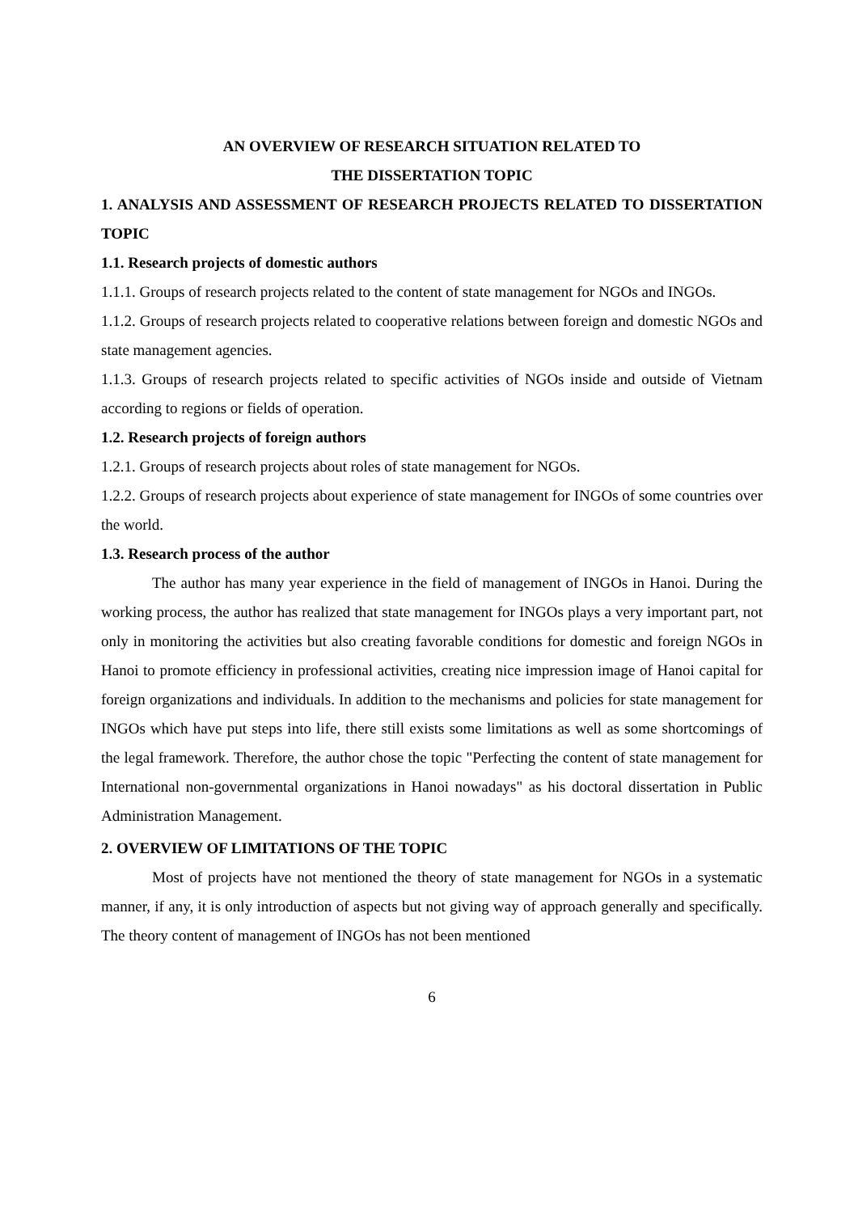AN OVERVIEW OF RESEARCH SITUATION RELATED TO
THE DISSERTATION TOPIC
1. ANALYSIS AND ASSESSMENT OF RESEARCH PROJECTS RELATED TO DISSERTATION TOPIC
1.1. Research projects of domestic authors
1.1.1. Groups of research projects related to the content of state management for NGOs and INGOs.
1.1.2. Groups of research projects related to cooperative relations between foreign and domestic NGOs and state management agencies.
1.1.3. Groups of research projects related to specific activities of NGOs inside and outside of Vietnam according to regions or fields of operation.
1.2. Research projects of foreign authors
1.2.1. Groups of research projects about roles of state management for NGOs.
1.2.2. Groups of research projects about experience of state management for INGOs of some countries over the world.
1.3. Research process of the author
The author has many year experience in the field of management of INGOs in Hanoi. During the working process, the author has realized that state management for INGOs plays a very important part, not only in monitoring the activities but also creating favorable conditions for domestic and foreign NGOs in Hanoi to promote efficiency in professional activities, creating nice impression image of Hanoi capital for foreign organizations and individuals. In addition to the mechanisms and policies for state management for INGOs which have put steps into life, there still exists some limitations as well as some shortcomings of the legal framework. Therefore, the author chose the topic "Perfecting the content of state management for International non-governmental organizations in Hanoi nowadays" as his doctoral dissertation in Public Administration Management.
2. OVERVIEW OF LIMITATIONS OF THE TOPIC
Most of projects have not mentioned the theory of state management for NGOs in a systematic manner, if any, it is only introduction of aspects but not giving way of approach generally and specifically. The theory content of management of INGOs has not been mentioned
6